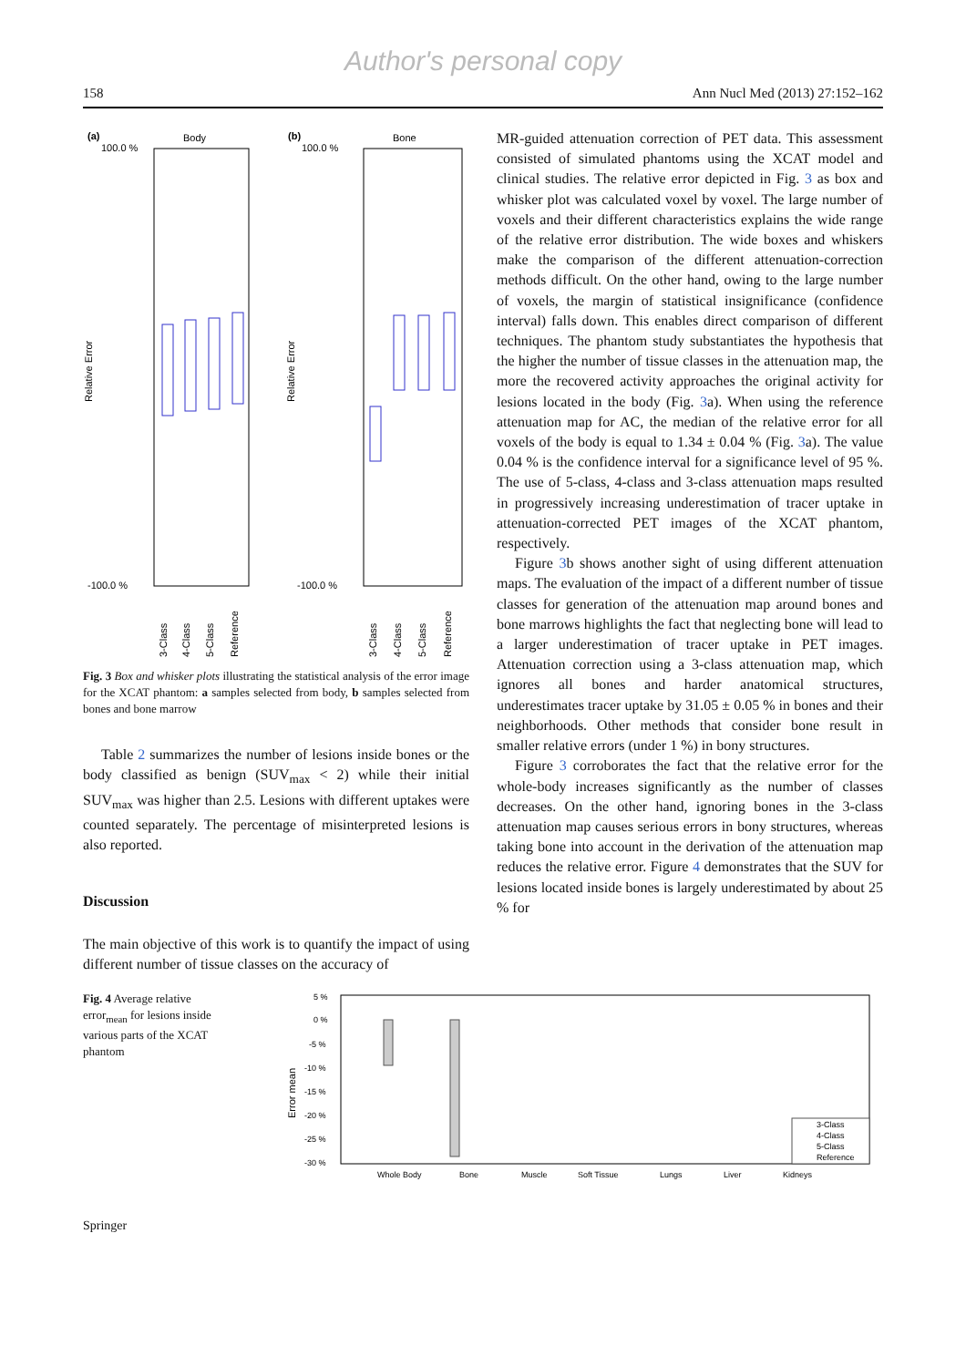Author's personal copy
158 Ann Nucl Med (2013) 27:152–162
(a)
Body
(b)
Bone
100.0 %
100.0 %
-100.0 %
-100.0 %
Relative Error
Relative Error
3-Class
4-Class
5-Class
Reference
3-Class
4-Class
5-Class
Reference
Fig. 3 Box and whisker plots illustrating the statistical analysis of the error image for the XCAT phantom: a samples selected from body, b samples selected from bones and bone marrow
Table 2 summarizes the number of lesions inside bones or the body classified as benign (SUV<sub>max</sub> < 2) while their initial SUV<sub>max</sub> was higher than 2.5. Lesions with different uptakes were counted separately. The percentage of misinterpreted lesions is also reported.
Discussion
The main objective of this work is to quantify the impact of using different number of tissue classes on the accuracy of
MR-guided attenuation correction of PET data. This assessment consisted of simulated phantoms using the XCAT model and clinical studies. The relative error depicted in Fig. 3 as box and whisker plot was calculated voxel by voxel. The large number of voxels and their different characteristics explains the wide range of the relative error distribution. The wide boxes and whiskers make the comparison of the different attenuation-correction methods difficult. On the other hand, owing to the large number of voxels, the margin of statistical insignificance (confidence interval) falls down. This enables direct comparison of different techniques. The phantom study substantiates the hypothesis that the higher the number of tissue classes in the attenuation map, the more the recovered activity approaches the original activity for lesions located in the body (Fig. 3a). When using the reference attenuation map for AC, the median of the relative error for all voxels of the body is equal to 1.34 ± 0.04 % (Fig. 3a). The value 0.04 % is the confidence interval for a significance level of 95 %. The use of 5-class, 4-class and 3-class attenuation maps resulted in progressively increasing underestimation of tracer uptake in attenuation-corrected PET images of the XCAT phantom, respectively.
Figure 3b shows another sight of using different attenuation maps. The evaluation of the impact of a different number of tissue classes for generation of the attenuation map around bones and bone marrows highlights the fact that neglecting bone will lead to a larger underestimation of tracer uptake in PET images. Attenuation correction using a 3-class attenuation map, which ignores all bones and harder anatomical structures, underestimates tracer uptake by 31.05 ± 0.05 % in bones and their neighborhoods. Other methods that consider bone result in smaller relative errors (under 1 %) in bony structures.
Figure 3 corroborates the fact that the relative error for the whole-body increases significantly as the number of classes decreases. On the other hand, ignoring bones in the 3-class attenuation map causes serious errors in bony structures, whereas taking bone into account in the derivation of the attenuation map reduces the relative error. Figure 4 demonstrates that the SUV for lesions located inside bones is largely underestimated by about 25 % for
Fig. 4 Average relative error<sub>mean</sub> for lesions inside various parts of the XCAT phantom
5 %
0 %
-5 %
-10 %
-15 %
-20 %
-25 %
-30 %
Error mean
Whole Body
Bone
Muscle
Soft Tissue
Lungs
Liver
Kidneys
3-Class
4-Class
5-Class
Reference
Springer